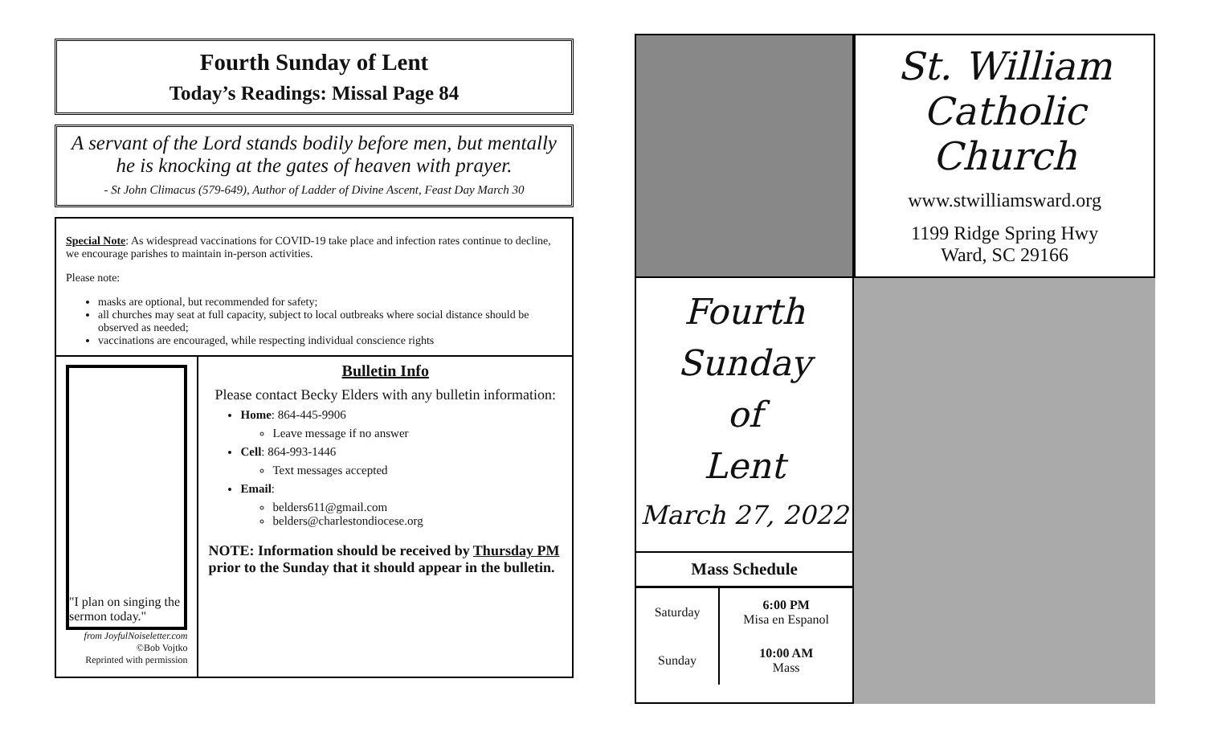Fourth Sunday of Lent
Today’s Readings: Missal Page 84
A servant of the Lord stands bodily before men, but mentally he is knocking at the gates of heaven with prayer.
- St John Climacus (579-649), Author of Ladder of Divine Ascent, Feast Day March 30
Special Note: As widespread vaccinations for COVID-19 take place and infection rates continue to decline, we encourage parishes to maintain in-person activities.
Please note:
masks are optional, but recommended for safety;
all churches may seat at full capacity, subject to local outbreaks where social distance should be observed as needed;
vaccinations are encouraged, while respecting individual conscience rights
"I plan on singing the sermon today."
from JoyfulNoiseletter.com
©Bob Vojtko
Reprinted with permission
Bulletin Info
Please contact Becky Elders with any bulletin information:
Home: 864-445-9906
Leave message if no answer
Cell: 864-993-1446
Text messages accepted
Email:
belders611@gmail.com
belders@charlestondiocese.org
NOTE: Information should be received by Thursday PM prior to the Sunday that it should appear in the bulletin.
Fourth
Sunday
of
Lent
March 27, 2022
Mass Schedule
| Saturday | 6:00 PM Misa en Espanol |
| Sunday | 10:00 AM Mass |
St. William
Catholic Church
www.stwilliamsward.org
1199 Ridge Spring Hwy
Ward, SC 29166